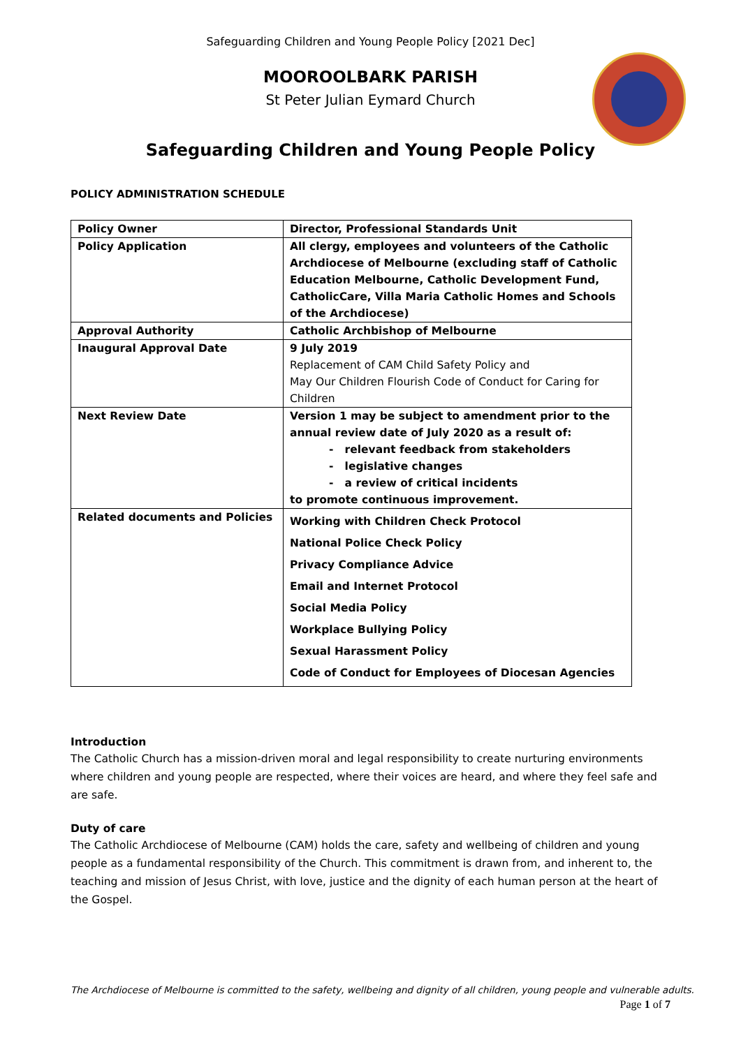Safeguarding Children and Young People Policy [2021 Dec]
MOOROOLBARK PARISH
St Peter Julian Eymard Church
Safeguarding Children and Young People Policy
POLICY ADMINISTRATION SCHEDULE
| Policy Owner | Director, Professional Standards Unit |
| Policy Application | All clergy, employees and volunteers of the Catholic Archdiocese of Melbourne (excluding staff of Catholic Education Melbourne, Catholic Development Fund, CatholicCare, Villa Maria Catholic Homes and Schools of the Archdiocese) |
| Approval Authority | Catholic Archbishop of Melbourne |
| Inaugural Approval Date | 9 July 2019 Replacement of CAM Child Safety Policy and May Our Children Flourish Code of Conduct for Caring for Children |
| Next Review Date | Version 1 may be subject to amendment prior to the annual review date of July 2020 as a result of: - relevant feedback from stakeholders - legislative changes - a review of critical incidents to promote continuous improvement. |
| Related documents and Policies | Working with Children Check Protocol National Police Check Policy Privacy Compliance Advice Email and Internet Protocol Social Media Policy Workplace Bullying Policy Sexual Harassment Policy Code of Conduct for Employees of Diocesan Agencies |
Introduction
The Catholic Church has a mission-driven moral and legal responsibility to create nurturing environments where children and young people are respected, where their voices are heard, and where they feel safe and are safe.
Duty of care
The Catholic Archdiocese of Melbourne (CAM) holds the care, safety and wellbeing of children and young people as a fundamental responsibility of the Church. This commitment is drawn from, and inherent to, the teaching and mission of Jesus Christ, with love, justice and the dignity of each human person at the heart of the Gospel.
The Archdiocese of Melbourne is committed to the safety, wellbeing and dignity of all children, young people and vulnerable adults.
Page 1 of 7